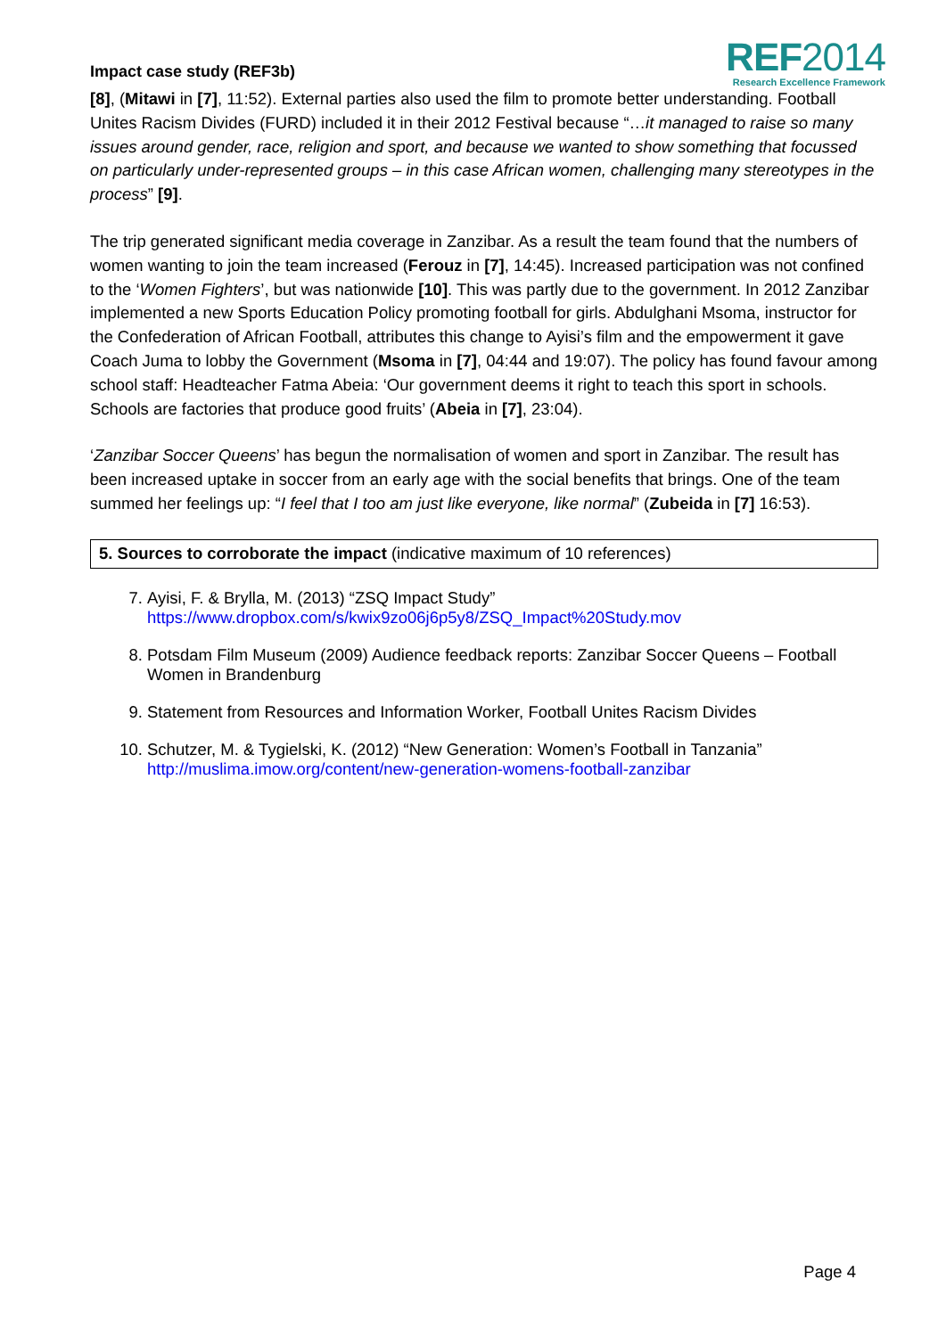Impact case study (REF3b)
REF2014
Research Excellence Framework
[8], (Mitawi in [7], 11:52). External parties also used the film to promote better understanding. Football Unites Racism Divides (FURD) included it in their 2012 Festival because “…it managed to raise so many issues around gender, race, religion and sport, and because we wanted to show something that focussed on particularly under-represented groups – in this case African women, challenging many stereotypes in the process” [9].
The trip generated significant media coverage in Zanzibar. As a result the team found that the numbers of women wanting to join the team increased (Ferouz in [7], 14:45). Increased participation was not confined to the ‘Women Fighters’, but was nationwide [10]. This was partly due to the government. In 2012 Zanzibar implemented a new Sports Education Policy promoting football for girls. Abdulghani Msoma, instructor for the Confederation of African Football, attributes this change to Ayisi’s film and the empowerment it gave Coach Juma to lobby the Government (Msoma in [7], 04:44 and 19:07). The policy has found favour among school staff: Headteacher Fatma Abeia: ‘Our government deems it right to teach this sport in schools. Schools are factories that produce good fruits’ (Abeia in [7], 23:04).
‘Zanzibar Soccer Queens’ has begun the normalisation of women and sport in Zanzibar. The result has been increased uptake in soccer from an early age with the social benefits that brings. One of the team summed her feelings up: “I feel that I too am just like everyone, like normal” (Zubeida in [7] 16:53).
5. Sources to corroborate the impact (indicative maximum of 10 references)
7. Ayisi, F. & Brylla, M. (2013) “ZSQ Impact Study”
https://www.dropbox.com/s/kwix9zo06j6p5y8/ZSQ_Impact%20Study.mov
8. Potsdam Film Museum (2009) Audience feedback reports: Zanzibar Soccer Queens – Football Women in Brandenburg
9. Statement from Resources and Information Worker, Football Unites Racism Divides
10. Schutzer, M. & Tygielski, K. (2012) “New Generation: Women’s Football in Tanzania”
http://muslima.imow.org/content/new-generation-womens-football-zanzibar
Page 4